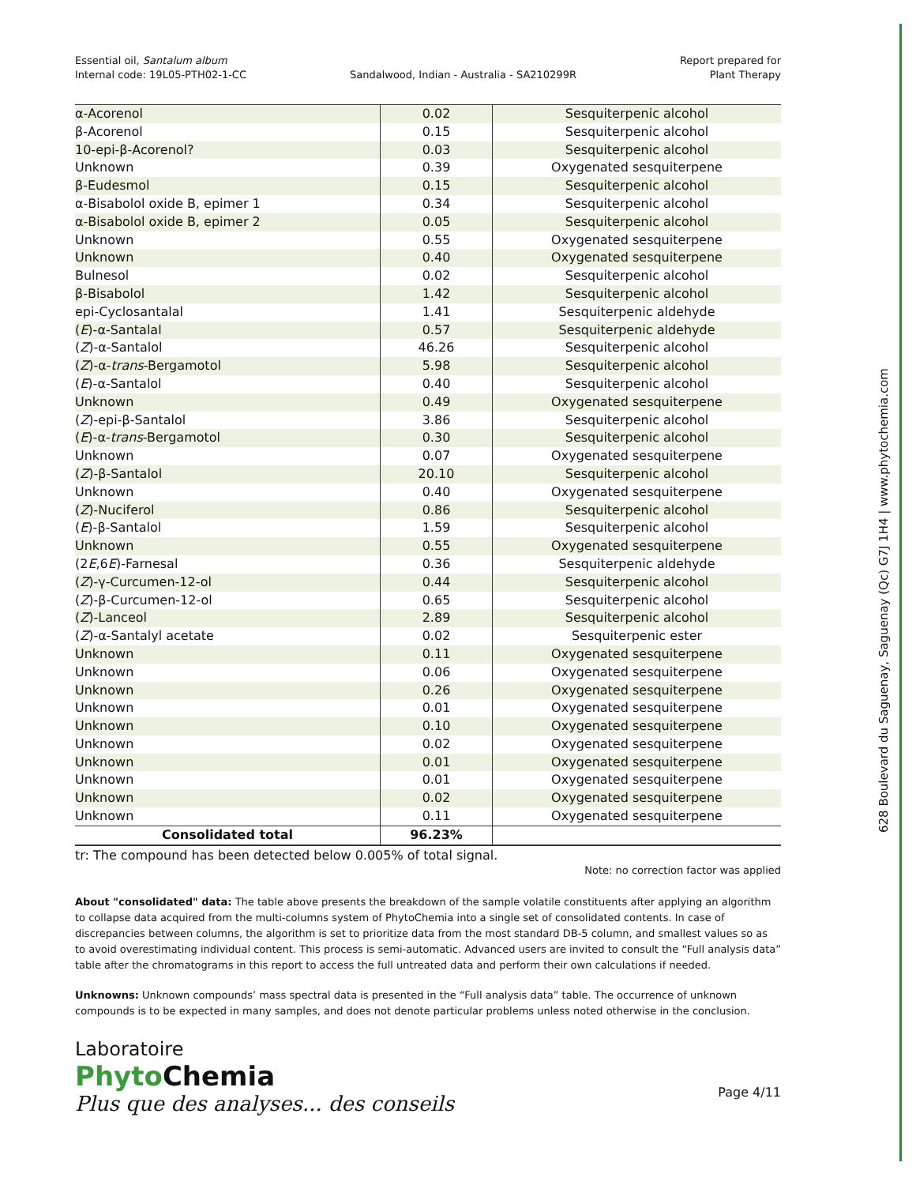628 Boulevard du Saguenay, Saguenay (Qc) G7J 1H4 | www.phytochemia.com
Essential oil, Santalum album
Internal code: 19L05-PTH02-1-CC
Sandalwood, Indian - Australia - SA210299R
Report prepared for
Plant Therapy
| α-Acorenol | 0.02 | Sesquiterpenic alcohol |
| β-Acorenol | 0.15 | Sesquiterpenic alcohol |
| 10-epi-β-Acorenol? | 0.03 | Sesquiterpenic alcohol |
| Unknown | 0.39 | Oxygenated sesquiterpene |
| β-Eudesmol | 0.15 | Sesquiterpenic alcohol |
| α-Bisabolol oxide B, epimer 1 | 0.34 | Sesquiterpenic alcohol |
| α-Bisabolol oxide B, epimer 2 | 0.05 | Sesquiterpenic alcohol |
| Unknown | 0.55 | Oxygenated sesquiterpene |
| Unknown | 0.40 | Oxygenated sesquiterpene |
| Bulnesol | 0.02 | Sesquiterpenic alcohol |
| β-Bisabolol | 1.42 | Sesquiterpenic alcohol |
| epi-Cyclosantalal | 1.41 | Sesquiterpenic aldehyde |
| ( E )-α-Santalal | 0.57 | Sesquiterpenic aldehyde |
| ( Z )-α-Santalol | 46.26 | Sesquiterpenic alcohol |
| ( Z )-α- trans -Bergamotol | 5.98 | Sesquiterpenic alcohol |
| ( E )-α-Santalol | 0.40 | Sesquiterpenic alcohol |
| Unknown | 0.49 | Oxygenated sesquiterpene |
| ( Z )-epi-β-Santalol | 3.86 | Sesquiterpenic alcohol |
| ( E )-α- trans -Bergamotol | 0.30 | Sesquiterpenic alcohol |
| Unknown | 0.07 | Oxygenated sesquiterpene |
| ( Z )-β-Santalol | 20.10 | Sesquiterpenic alcohol |
| Unknown | 0.40 | Oxygenated sesquiterpene |
| ( Z )-Nuciferol | 0.86 | Sesquiterpenic alcohol |
| ( E )-β-Santalol | 1.59 | Sesquiterpenic alcohol |
| Unknown | 0.55 | Oxygenated sesquiterpene |
| (2 E ,6 E )-Farnesal | 0.36 | Sesquiterpenic aldehyde |
| ( Z )-γ-Curcumen-12-ol | 0.44 | Sesquiterpenic alcohol |
| ( Z )-β-Curcumen-12-ol | 0.65 | Sesquiterpenic alcohol |
| ( Z )-Lanceol | 2.89 | Sesquiterpenic alcohol |
| ( Z )-α-Santalyl acetate | 0.02 | Sesquiterpenic ester |
| Unknown | 0.11 | Oxygenated sesquiterpene |
| Unknown | 0.06 | Oxygenated sesquiterpene |
| Unknown | 0.26 | Oxygenated sesquiterpene |
| Unknown | 0.01 | Oxygenated sesquiterpene |
| Unknown | 0.10 | Oxygenated sesquiterpene |
| Unknown | 0.02 | Oxygenated sesquiterpene |
| Unknown | 0.01 | Oxygenated sesquiterpene |
| Unknown | 0.01 | Oxygenated sesquiterpene |
| Unknown | 0.02 | Oxygenated sesquiterpene |
| Unknown | 0.11 | Oxygenated sesquiterpene |
| Consolidated total | 96.23% | |
tr: The compound has been detected below 0.005% of total signal.
Note: no correction factor was applied
About "consolidated" data: The table above presents the breakdown of the sample volatile constituents after applying an algorithm to collapse data acquired from the multi-columns system of PhytoChemia into a single set of consolidated contents. In case of discrepancies between columns, the algorithm is set to prioritize data from the most standard DB-5 column, and smallest values so as to avoid overestimating individual content. This process is semi-automatic. Advanced users are invited to consult the “Full analysis data” table after the chromatograms in this report to access the full untreated data and perform their own calculations if needed.
Unknowns: Unknown compounds’ mass spectral data is presented in the “Full analysis data” table. The occurrence of unknown compounds is to be expected in many samples, and does not denote particular problems unless noted otherwise in the conclusion.
Laboratoire
Phyto Chemia
Plus que des analyses... des conseils
Page 4/11